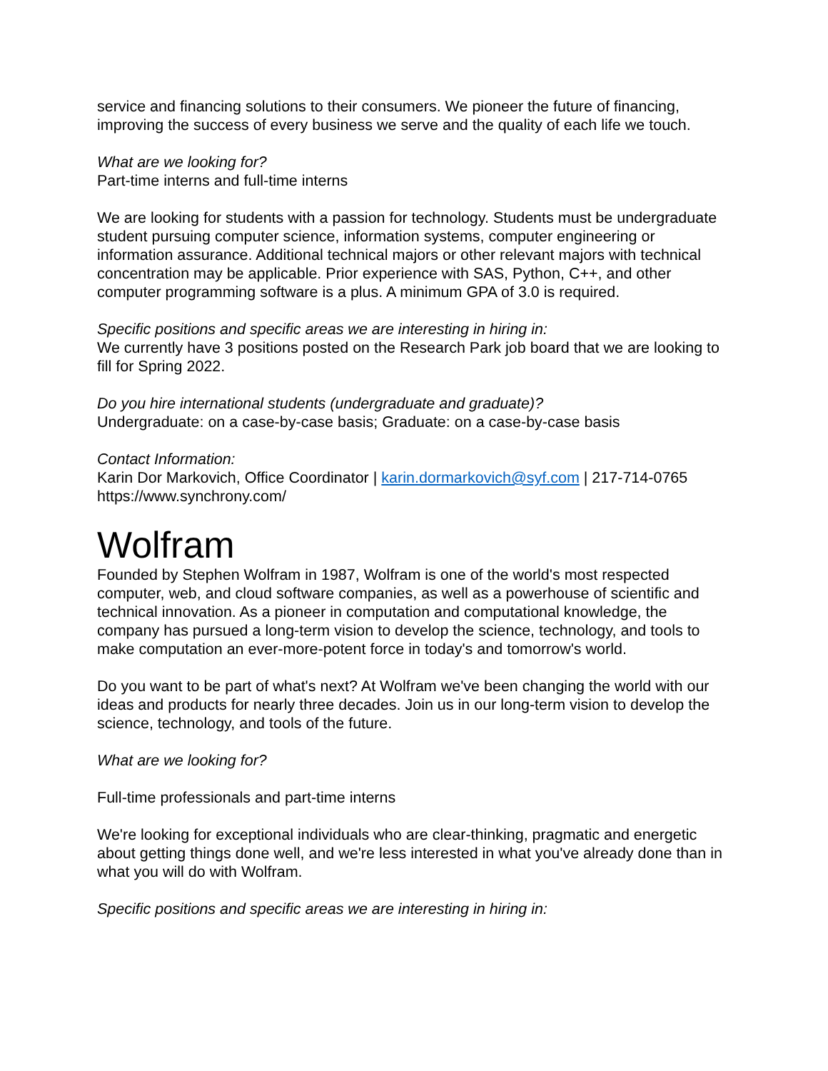service and financing solutions to their consumers. We pioneer the future of financing, improving the success of every business we serve and the quality of each life we touch.
What are we looking for?
Part-time interns and full-time interns
We are looking for students with a passion for technology. Students must be undergraduate student pursuing computer science, information systems, computer engineering or information assurance. Additional technical majors or other relevant majors with technical concentration may be applicable. Prior experience with SAS, Python, C++, and other computer programming software is a plus. A minimum GPA of 3.0 is required.
Specific positions and specific areas we are interesting in hiring in:
We currently have 3 positions posted on the Research Park job board that we are looking to fill for Spring 2022.
Do you hire international students (undergraduate and graduate)?
Undergraduate: on a case-by-case basis; Graduate: on a case-by-case basis
Contact Information:
Karin Dor Markovich, Office Coordinator | karin.dormarkovich@syf.com | 217-714-0765
https://www.synchrony.com/
Wolfram
Founded by Stephen Wolfram in 1987, Wolfram is one of the world's most respected computer, web, and cloud software companies, as well as a powerhouse of scientific and technical innovation. As a pioneer in computation and computational knowledge, the company has pursued a long-term vision to develop the science, technology, and tools to make computation an ever-more-potent force in today's and tomorrow's world.
Do you want to be part of what's next? At Wolfram we've been changing the world with our ideas and products for nearly three decades. Join us in our long-term vision to develop the science, technology, and tools of the future.
What are we looking for?
Full-time professionals and part-time interns
We're looking for exceptional individuals who are clear-thinking, pragmatic and energetic about getting things done well, and we're less interested in what you've already done than in what you will do with Wolfram.
Specific positions and specific areas we are interesting in hiring in: